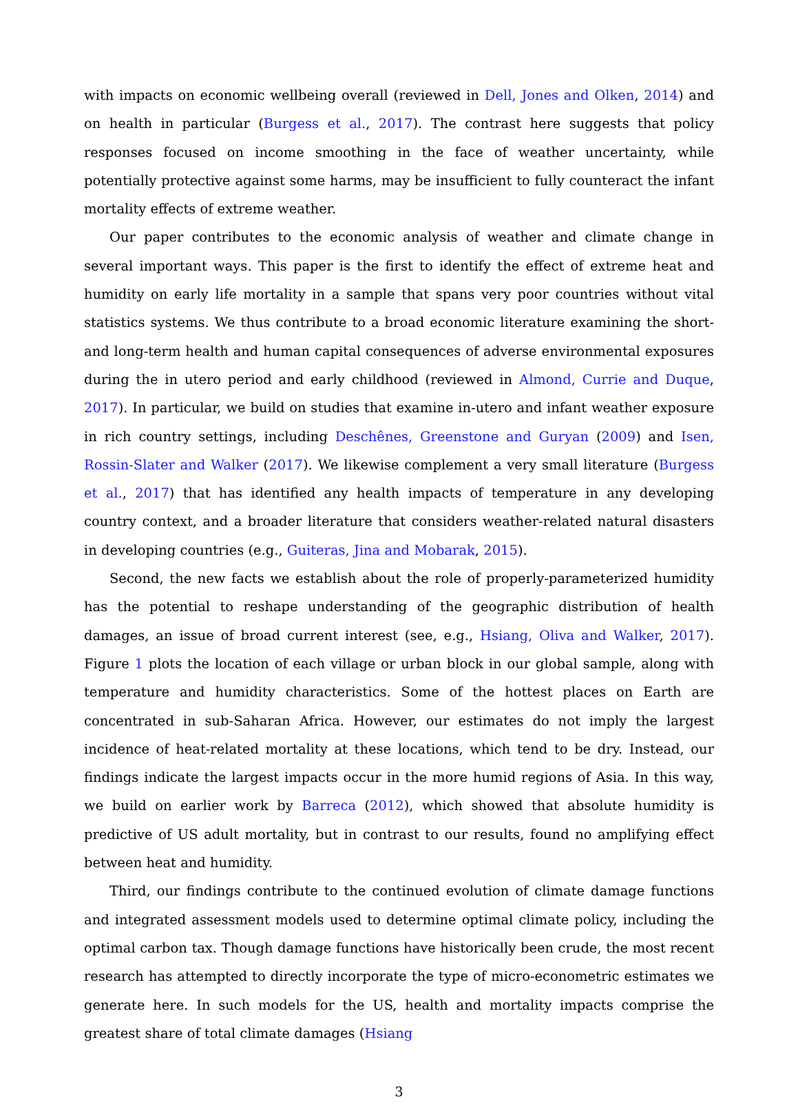with impacts on economic wellbeing overall (reviewed in Dell, Jones and Olken, 2014) and on health in particular (Burgess et al., 2017). The contrast here suggests that policy responses focused on income smoothing in the face of weather uncertainty, while potentially protective against some harms, may be insufficient to fully counteract the infant mortality effects of extreme weather.
Our paper contributes to the economic analysis of weather and climate change in several important ways. This paper is the first to identify the effect of extreme heat and humidity on early life mortality in a sample that spans very poor countries without vital statistics systems. We thus contribute to a broad economic literature examining the short- and long-term health and human capital consequences of adverse environmental exposures during the in utero period and early childhood (reviewed in Almond, Currie and Duque, 2017). In particular, we build on studies that examine in-utero and infant weather exposure in rich country settings, including Deschênes, Greenstone and Guryan (2009) and Isen, Rossin-Slater and Walker (2017). We likewise complement a very small literature (Burgess et al., 2017) that has identified any health impacts of temperature in any developing country context, and a broader literature that considers weather-related natural disasters in developing countries (e.g., Guiteras, Jina and Mobarak, 2015).
Second, the new facts we establish about the role of properly-parameterized humidity has the potential to reshape understanding of the geographic distribution of health damages, an issue of broad current interest (see, e.g., Hsiang, Oliva and Walker, 2017). Figure 1 plots the location of each village or urban block in our global sample, along with temperature and humidity characteristics. Some of the hottest places on Earth are concentrated in sub-Saharan Africa. However, our estimates do not imply the largest incidence of heat-related mortality at these locations, which tend to be dry. Instead, our findings indicate the largest impacts occur in the more humid regions of Asia. In this way, we build on earlier work by Barreca (2012), which showed that absolute humidity is predictive of US adult mortality, but in contrast to our results, found no amplifying effect between heat and humidity.
Third, our findings contribute to the continued evolution of climate damage functions and integrated assessment models used to determine optimal climate policy, including the optimal carbon tax. Though damage functions have historically been crude, the most recent research has attempted to directly incorporate the type of micro-econometric estimates we generate here. In such models for the US, health and mortality impacts comprise the greatest share of total climate damages (Hsiang
3